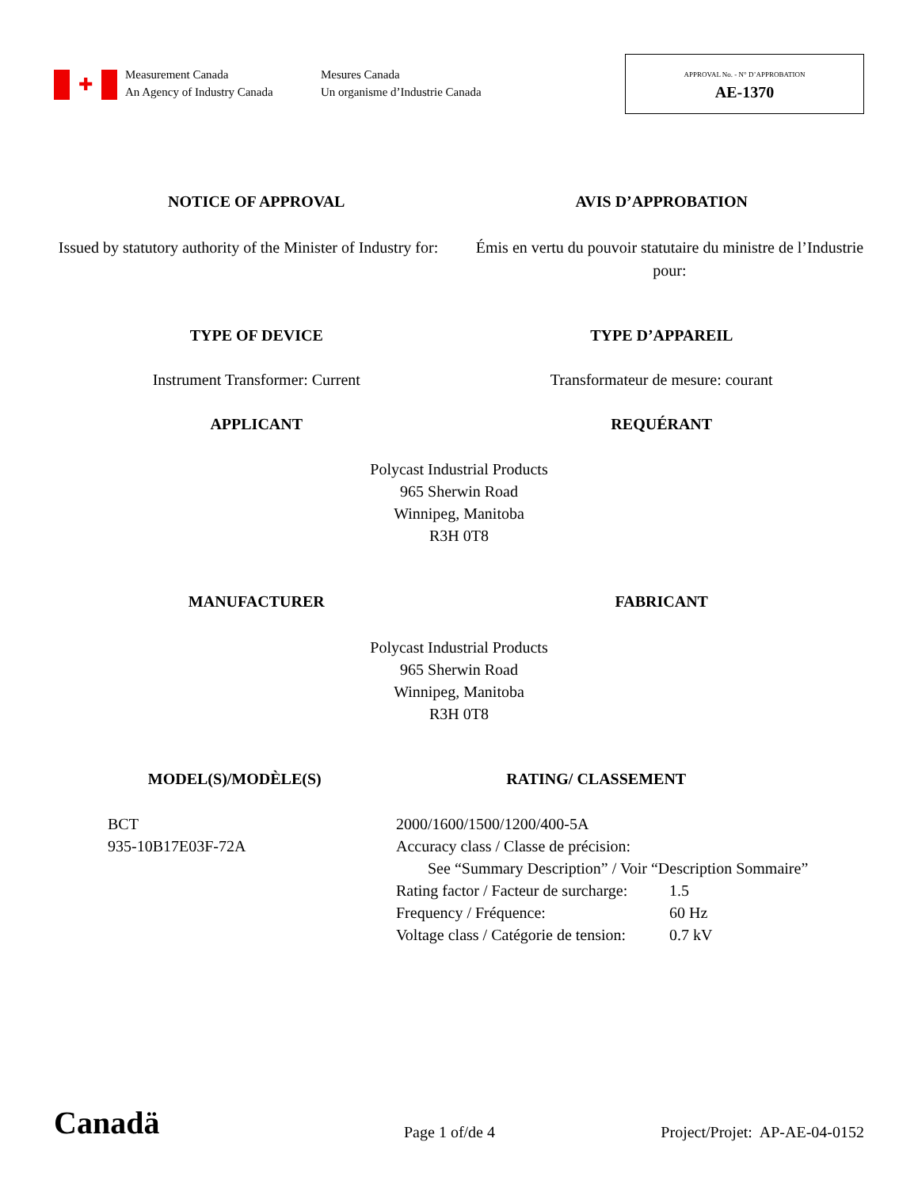✚
Measurement Canada
An Agency of Industry Canada
Mesures Canada
Un organisme d’Industrie Canada
APPROVAL No. - N° D’APPROBATION
AE-1370
NOTICE OF APPROVAL AVIS D’APPROBATION
Issued by statutory authority of the Minister of Industry for:
Émis en vertu du pouvoir statutaire du ministre de l’Industrie pour:
TYPE OF DEVICE TYPE D’APPAREIL
Instrument Transformer: Current
Transformateur de mesure: courant
APPLICANT REQUÉRANT
Polycast Industrial Products
965 Sherwin Road
Winnipeg, Manitoba
R3H 0T8
MANUFACTURER FABRICANT
Polycast Industrial Products
965 Sherwin Road
Winnipeg, Manitoba
R3H 0T8
MODEL(S)/MODÈLE(S) RATING/ CLASSEMENT
BCT
935-10B17E03F-72A
2000/1600/1500/1200/400-5A
Accuracy class / Classe de précision:
See “Summary Description” / Voir “Description Sommaire”
| Rating factor / Facteur de surcharge: | 1.5 |
| Frequency / Fréquence: | 60 Hz |
| Voltage class / Catégorie de tension: | 0.7 kV |
Canadä
Page 1 of/de 4
Project/Projet: AP-AE-04-0152